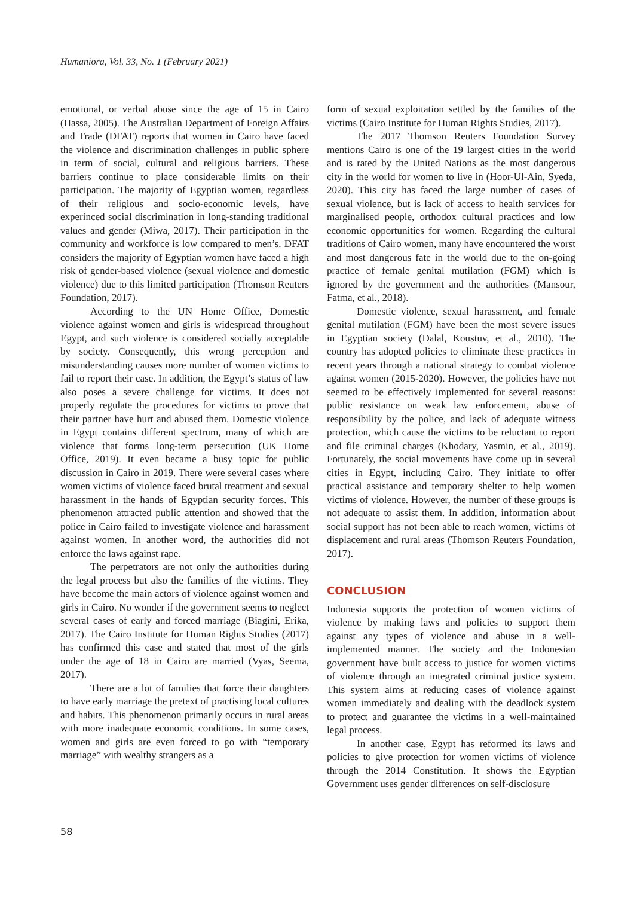Humaniora, Vol. 33, No. 1 (February 2021)
emotional, or verbal abuse since the age of 15 in Cairo (Hassa, 2005). The Australian Department of Foreign Affairs and Trade (DFAT) reports that women in Cairo have faced the violence and discrimination challenges in public sphere in term of social, cultural and religious barriers. These barriers continue to place considerable limits on their participation. The majority of Egyptian women, regardless of their religious and socio-economic levels, have experinced social discrimination in long-standing traditional values and gender (Miwa, 2017). Their participation in the community and workforce is low compared to men’s. DFAT considers the majority of Egyptian women have faced a high risk of gender-based violence (sexual violence and domestic violence) due to this limited participation (Thomson Reuters Foundation, 2017).
According to the UN Home Office, Domestic violence against women and girls is widespread throughout Egypt, and such violence is considered socially acceptable by society. Consequently, this wrong perception and misunderstanding causes more number of women victims to fail to report their case. In addition, the Egypt’s status of law also poses a severe challenge for victims. It does not properly regulate the procedures for victims to prove that their partner have hurt and abused them. Domestic violence in Egypt contains different spectrum, many of which are violence that forms long-term persecution (UK Home Office, 2019). It even became a busy topic for public discussion in Cairo in 2019. There were several cases where women victims of violence faced brutal treatment and sexual harassment in the hands of Egyptian security forces. This phenomenon attracted public attention and showed that the police in Cairo failed to investigate violence and harassment against women. In another word, the authorities did not enforce the laws against rape.
The perpetrators are not only the authorities during the legal process but also the families of the victims. They have become the main actors of violence against women and girls in Cairo. No wonder if the government seems to neglect several cases of early and forced marriage (Biagini, Erika, 2017). The Cairo Institute for Human Rights Studies (2017) has confirmed this case and stated that most of the girls under the age of 18 in Cairo are married (Vyas, Seema, 2017).
There are a lot of families that force their daughters to have early marriage the pretext of practising local cultures and habits. This phenomenon primarily occurs in rural areas with more inadequate economic conditions. In some cases, women and girls are even forced to go with “temporary marriage” with wealthy strangers as a
form of sexual exploitation settled by the families of the victims (Cairo Institute for Human Rights Studies, 2017).
The 2017 Thomson Reuters Foundation Survey mentions Cairo is one of the 19 largest cities in the world and is rated by the United Nations as the most dangerous city in the world for women to live in (Hoor-Ul-Ain, Syeda, 2020). This city has faced the large number of cases of sexual violence, but is lack of access to health services for marginalised people, orthodox cultural practices and low economic opportunities for women. Regarding the cultural traditions of Cairo women, many have encountered the worst and most dangerous fate in the world due to the on-going practice of female genital mutilation (FGM) which is ignored by the government and the authorities (Mansour, Fatma, et al., 2018).
Domestic violence, sexual harassment, and female genital mutilation (FGM) have been the most severe issues in Egyptian society (Dalal, Koustuv, et al., 2010). The country has adopted policies to eliminate these practices in recent years through a national strategy to combat violence against women (2015-2020). However, the policies have not seemed to be effectively implemented for several reasons: public resistance on weak law enforcement, abuse of responsibility by the police, and lack of adequate witness protection, which cause the victims to be reluctant to report and file criminal charges (Khodary, Yasmin, et al., 2019). Fortunately, the social movements have come up in several cities in Egypt, including Cairo. They initiate to offer practical assistance and temporary shelter to help women victims of violence. However, the number of these groups is not adequate to assist them. In addition, information about social support has not been able to reach women, victims of displacement and rural areas (Thomson Reuters Foundation, 2017).
CONCLUSION
Indonesia supports the protection of women victims of violence by making laws and policies to support them against any types of violence and abuse in a well-implemented manner. The society and the Indonesian government have built access to justice for women victims of violence through an integrated criminal justice system. This system aims at reducing cases of violence against women immediately and dealing with the deadlock system to protect and guarantee the victims in a well-maintained legal process.
In another case, Egypt has reformed its laws and policies to give protection for women victims of violence through the 2014 Constitution. It shows the Egyptian Government uses gender differences on self-disclosure
58